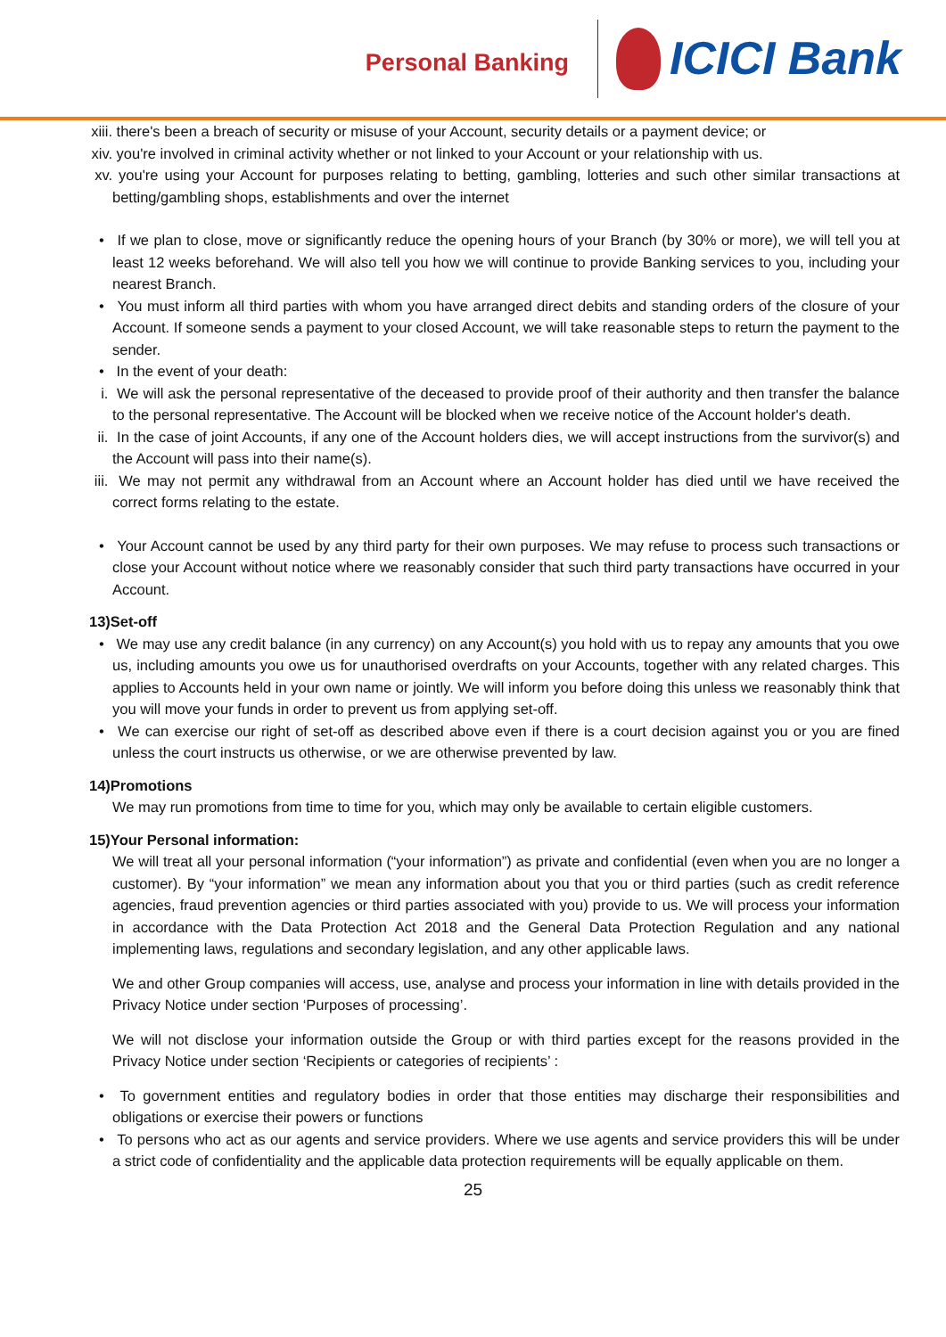Personal Banking
ICICI Bank
xiii.
there's been a breach of security or misuse of your Account, security details or a payment device; or
xiv. you're involved in criminal activity whether or not linked to your Account or your relationship with us.
xv. you're using your Account for purposes relating to betting, gambling, lotteries and such other similar transactions at betting/gambling shops, establishments and over the internet
• If we plan to close, move or significantly reduce the opening hours of your Branch (by 30% or more), we will tell you at least 12 weeks beforehand. We will also tell you how we will continue to provide Banking services to you, including your nearest Branch.
• You must inform all third parties with whom you have arranged direct debits and standing orders of the closure of your Account. If someone sends a payment to your closed Account, we will take reasonable steps to return the payment to the sender.
• In the event of your death:
i. We will ask the personal representative of the deceased to provide proof of their authority and then transfer the balance to the personal representative. The Account will be blocked when we receive notice of the Account holder's death.
ii. In the case of joint Accounts, if any one of the Account holders dies, we will accept instructions from the survivor(s) and the Account will pass into their name(s).
iii. We may not permit any withdrawal from an Account where an Account holder has died until we have received the correct forms relating to the estate.
• Your Account cannot be used by any third party for their own purposes. We may refuse to process such transactions or close your Account without notice where we reasonably consider that such third party transactions have occurred in your Account.
13)Set-off
• We may use any credit balance (in any currency) on any Account(s) you hold with us to repay any amounts that you owe us, including amounts you owe us for unauthorised overdrafts on your Accounts, together with any related charges. This applies to Accounts held in your own name or jointly. We will inform you before doing this unless we reasonably think that you will move your funds in order to prevent us from applying set-off.
• We can exercise our right of set-off as described above even if there is a court decision against you or you are fined unless the court instructs us otherwise, or we are otherwise prevented by law.
14)Promotions
We may run promotions from time to time for you, which may only be available to certain eligible customers.
15)Your Personal information:
We will treat all your personal information (“your information”) as private and confidential (even when you are no longer a customer). By “your information” we mean any information about you that you or third parties (such as credit reference agencies, fraud prevention agencies or third parties associated with you) provide to us. We will process your information in accordance with the Data Protection Act 2018 and the General Data Protection Regulation and any national implementing laws, regulations and secondary legislation, and any other applicable laws.
We and other Group companies will access, use, analyse and process your information in line with details provided in the Privacy Notice under section ‘Purposes of processing’.
We will not disclose your information outside the Group or with third parties except for the reasons provided in the Privacy Notice under section ‘Recipients or categories of recipients’ :
• To government entities and regulatory bodies in order that those entities may discharge their responsibilities and obligations or exercise their powers or functions
• To persons who act as our agents and service providers. Where we use agents and service providers this will be under a strict code of confidentiality and the applicable data protection requirements will be equally applicable on them.
25